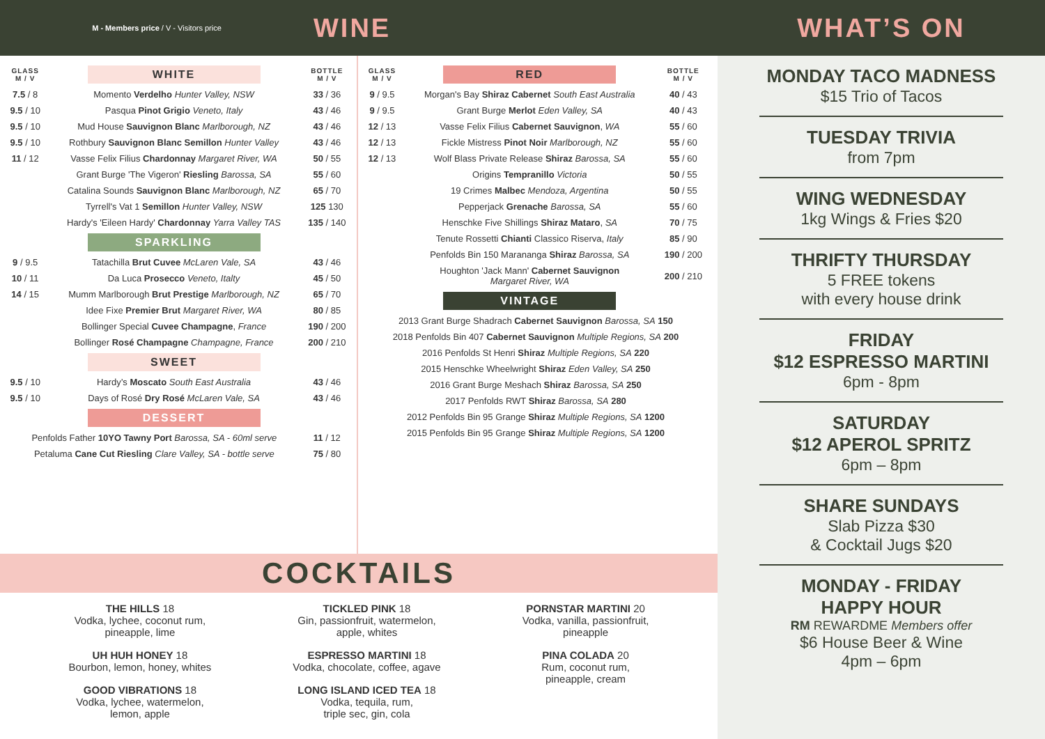M - Members price / V - Visitors price
WINE WHAT’S ON
| GLASS M / V | WHITE | BOTTLE M / V |
| --- | --- | --- |
| 7.5 / 8 | Momento Verdelho Hunter Valley, NSW | 33 / 36 |
| 9.5 / 10 | Pasqua Pinot Grigio Veneto, Italy | 43 / 46 |
| 9.5 / 10 | Mud House Sauvignon Blanc Marlborough, NZ | 43 / 46 |
| 9.5 / 10 | Rothbury Sauvignon Blanc Semillon Hunter Valley | 43 / 46 |
| 11 / 12 | Vasse Felix Filius Chardonnay Margaret River, WA | 50 / 55 |
| | Grant Burge 'The Vigeron' Riesling Barossa, SA | 55 / 60 |
| | Catalina Sounds Sauvignon Blanc Marlborough, NZ | 65 / 70 |
| | Tyrrell's Vat 1 Semillon Hunter Valley, NSW | 125 130 |
| | Hardy's 'Eileen Hardy' Chardonnay Yarra Valley TAS | 135 / 140 |
| | SPARKLING | |
| 9 / 9.5 | Tatachilla Brut Cuvee McLaren Vale, SA | 43 / 46 |
| 10 / 11 | Da Luca Prosecco Veneto, Italty | 45 / 50 |
| 14 / 15 | Mumm Marlborough Brut Prestige Marlborough, NZ | 65 / 70 |
| | Idee Fixe Premier Brut Margaret River, WA | 80 / 85 |
| | Bollinger Special Cuvee Champagne , France | 190 / 200 |
| | Bollinger Rosé Champagne Champagne, France | 200 / 210 |
| | SWEET | |
| 9.5 / 10 | Hardy’s Moscato South East Australia | 43 / 46 |
| 9.5 / 10 | Days of Rosé Dry Rosé McLaren Vale, SA | 43 / 46 |
| | DESSERT | |
| Penfolds Father 10YO Tawny Port Barossa, SA - 60ml serve | | 11 / 12 |
| Petaluma Cane Cut Riesling Clare Valley, SA - bottle serve | | 75 / 80 |
| GLASS M / V | RED | BOTTLE M / V |
| --- | --- | --- |
| 9 / 9.5 | Morgan's Bay Shiraz Cabernet South East Australia | 40 / 43 |
| 9 / 9.5 | Grant Burge Merlot Eden Valley, SA | 40 / 43 |
| 12 / 13 | Vasse Felix Filius Cabernet Sauvignon , WA | 55 / 60 |
| 12 / 13 | Fickle Mistress Pinot Noir Marlborough, NZ | 55 / 60 |
| 12 / 13 | Wolf Blass Private Release Shiraz Barossa, SA | 55 / 60 |
| | Origins Tempranillo Victoria | 50 / 55 |
| | 19 Crimes Malbec Mendoza, Argentina | 50 / 55 |
| | Pepperjack Grenache Barossa, SA | 55 / 60 |
| | Henschke Five Shillings Shiraz Mataro , SA | 70 / 75 |
| | Tenute Rossetti Chianti Classico Riserva, Italy | 85 / 90 |
| | Penfolds Bin 150 Marananga Shiraz Barossa, SA | 190 / 200 |
| | Houghton 'Jack Mann' Cabernet Sauvignon Margaret River, WA | 200 / 210 |
| | VINTAGE | |
| 2013 Grant Burge Shadrach Cabernet Sauvignon Barossa, SA 150 | | |
| 2018 Penfolds Bin 407 Cabernet Sauvignon Multiple Regions, SA 200 | | |
| 2016 Penfolds St Henri Shiraz Multiple Regions, SA 220 | | |
| 2015 Henschke Wheelwright Shiraz Eden Valley, SA 250 | | |
| 2016 Grant Burge Meshach Shiraz Barossa, SA 250 | | |
| 2017 Penfolds RWT Shiraz Barossa, SA 280 | | |
| 2012 Penfolds Bin 95 Grange Shiraz Multiple Regions, SA 1200 | | |
| 2015 Penfolds Bin 95 Grange Shiraz Multiple Regions, SA 1200 | | |
COCKTAILS
THE HILLS 18
Vodka, lychee, coconut rum,
pineapple, lime
UH HUH HONEY 18
Bourbon, lemon, honey, whites
GOOD VIBRATIONS 18
Vodka, lychee, watermelon,
lemon, apple
TICKLED PINK 18
Gin, passionfruit, watermelon,
apple, whites
ESPRESSO MARTINI 18
Vodka, chocolate, coffee, agave
LONG ISLAND ICED TEA 18
Vodka, tequila, rum,
triple sec, gin, cola
PORNSTAR MARTINI 20
Vodka, vanilla, passionfruit,
pineapple
PINA COLADA 20
Rum, coconut rum,
pineapple, cream
MONDAY TACO MADNESS
$15 Trio of Tacos
TUESDAY TRIVIA
from 7pm
WING WEDNESDAY
1kg Wings & Fries $20
THRIFTY THURSDAY
5 FREE tokens
with every house drink
FRIDAY
$12 ESPRESSO MARTINI
6pm - 8pm
SATURDAY
$12 APEROL SPRITZ
6pm – 8pm
SHARE SUNDAYS
Slab Pizza $30
& Cocktail Jugs $20
MONDAY - FRIDAY
HAPPY HOUR
RM REWARDME Members offer
$6 House Beer & Wine
4pm – 6pm